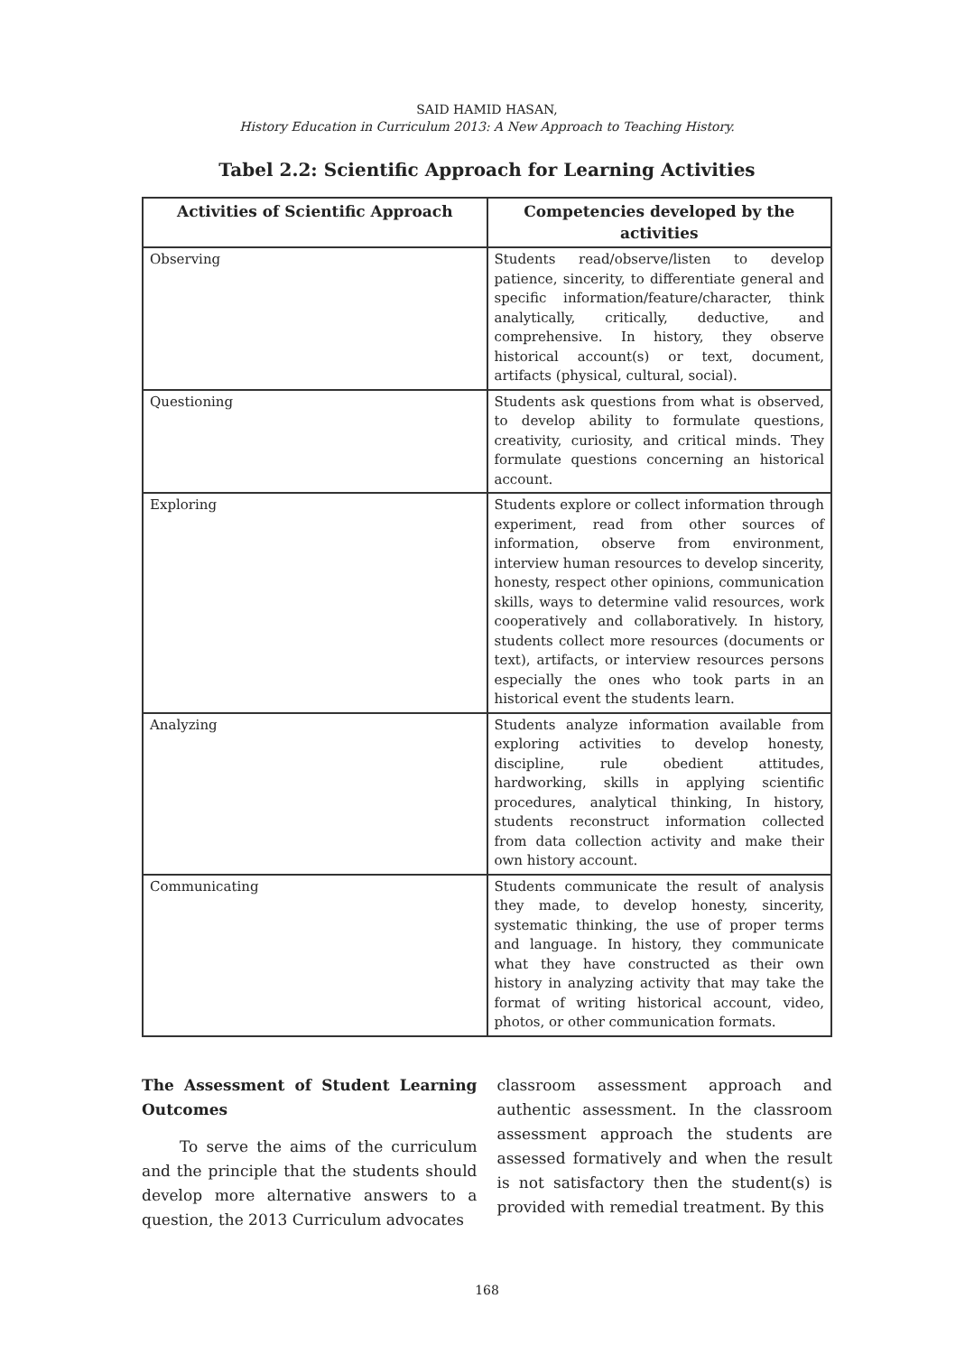SAID HAMID HASAN,
History Education in Curriculum 2013: A New Approach to Teaching History.
Tabel 2.2: Scientific Approach for Learning Activities
| Activities of Scientific Approach | Competencies developed by the activities |
| --- | --- |
| Observing | Students read/observe/listen to develop patience, sincerity, to differentiate general and specific information/feature/character, think analytically, critically, deductive, and comprehensive. In history, they observe historical account(s) or text, document, artifacts (physical, cultural, social). |
| Questioning | Students ask questions from what is observed, to develop ability to formulate questions, creativity, curiosity, and critical minds. They formulate questions concerning an historical account. |
| Exploring | Students explore or collect information through experiment, read from other sources of information, observe from environment, interview human resources to develop sincerity, honesty, respect other opinions, communication skills, ways to determine valid resources, work cooperatively and collaboratively. In history, students collect more resources (documents or text), artifacts, or interview resources persons especially the ones who took parts in an historical event the students learn. |
| Analyzing | Students analyze information available from exploring activities to develop honesty, discipline, rule obedient attitudes, hardworking, skills in applying scientific procedures, analytical thinking, In history, students reconstruct information collected from data collection activity and make their own history account. |
| Communicating | Students communicate the result of analysis they made, to develop honesty, sincerity, systematic thinking, the use of proper terms and language. In history, they communicate what they have constructed as their own history in analyzing activity that may take the format of writing historical account, video, photos, or other communication formats. |
The Assessment of Student Learning Outcomes
To serve the aims of the curriculum and the principle that the students should develop more alternative answers to a question, the 2013 Curriculum advocates
classroom assessment approach and authentic assessment. In the classroom assessment approach the students are assessed formatively and when the result is not satisfactory then the student(s) is provided with remedial treatment. By this
168